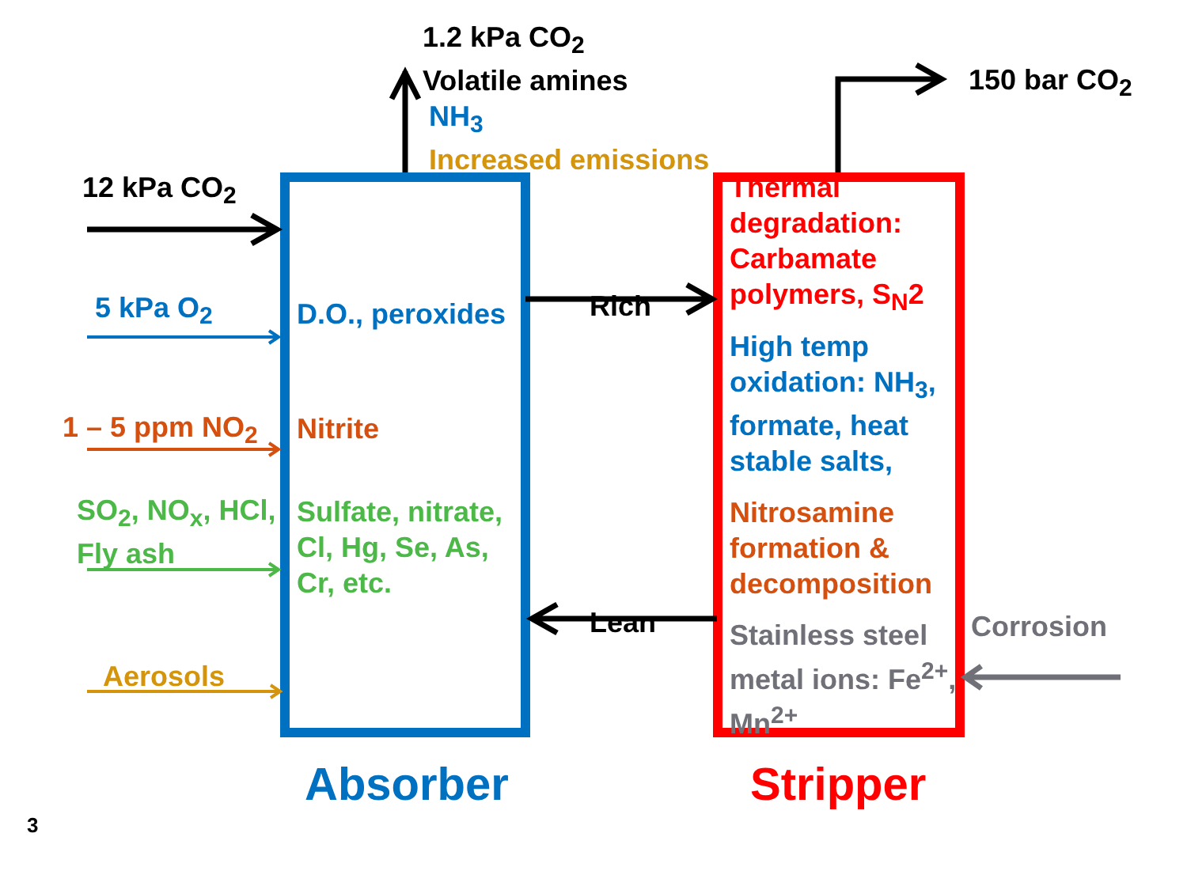1.2 kPa CO<sub>2</sub>
Volatile amines
NH<sub>3</sub>
Increased emissions
150 bar CO<sub>2</sub>
12 kPa CO<sub>2</sub>
5 kPa O<sub>2</sub>
1 – 5 ppm NO<sub>2</sub>
SO<sub>2</sub>, NO<sub>x</sub>, HCl,
Fly ash
Aerosols
D.O., peroxides
Nitrite
Sulfate, nitrate,
Cl, Hg, Se, As,
Cr, etc.
Rich
Lean
Thermal degradation: Carbamate polymers, S<sub>N</sub>2
High temp oxidation: NH<sub>3</sub>, formate, heat stable salts,
Nitrosamine formation & decomposition
Stainless steel metal ions: Fe<sup>2+</sup>, Mn<sup>2+</sup>
Corrosion
Absorber Stripper
3